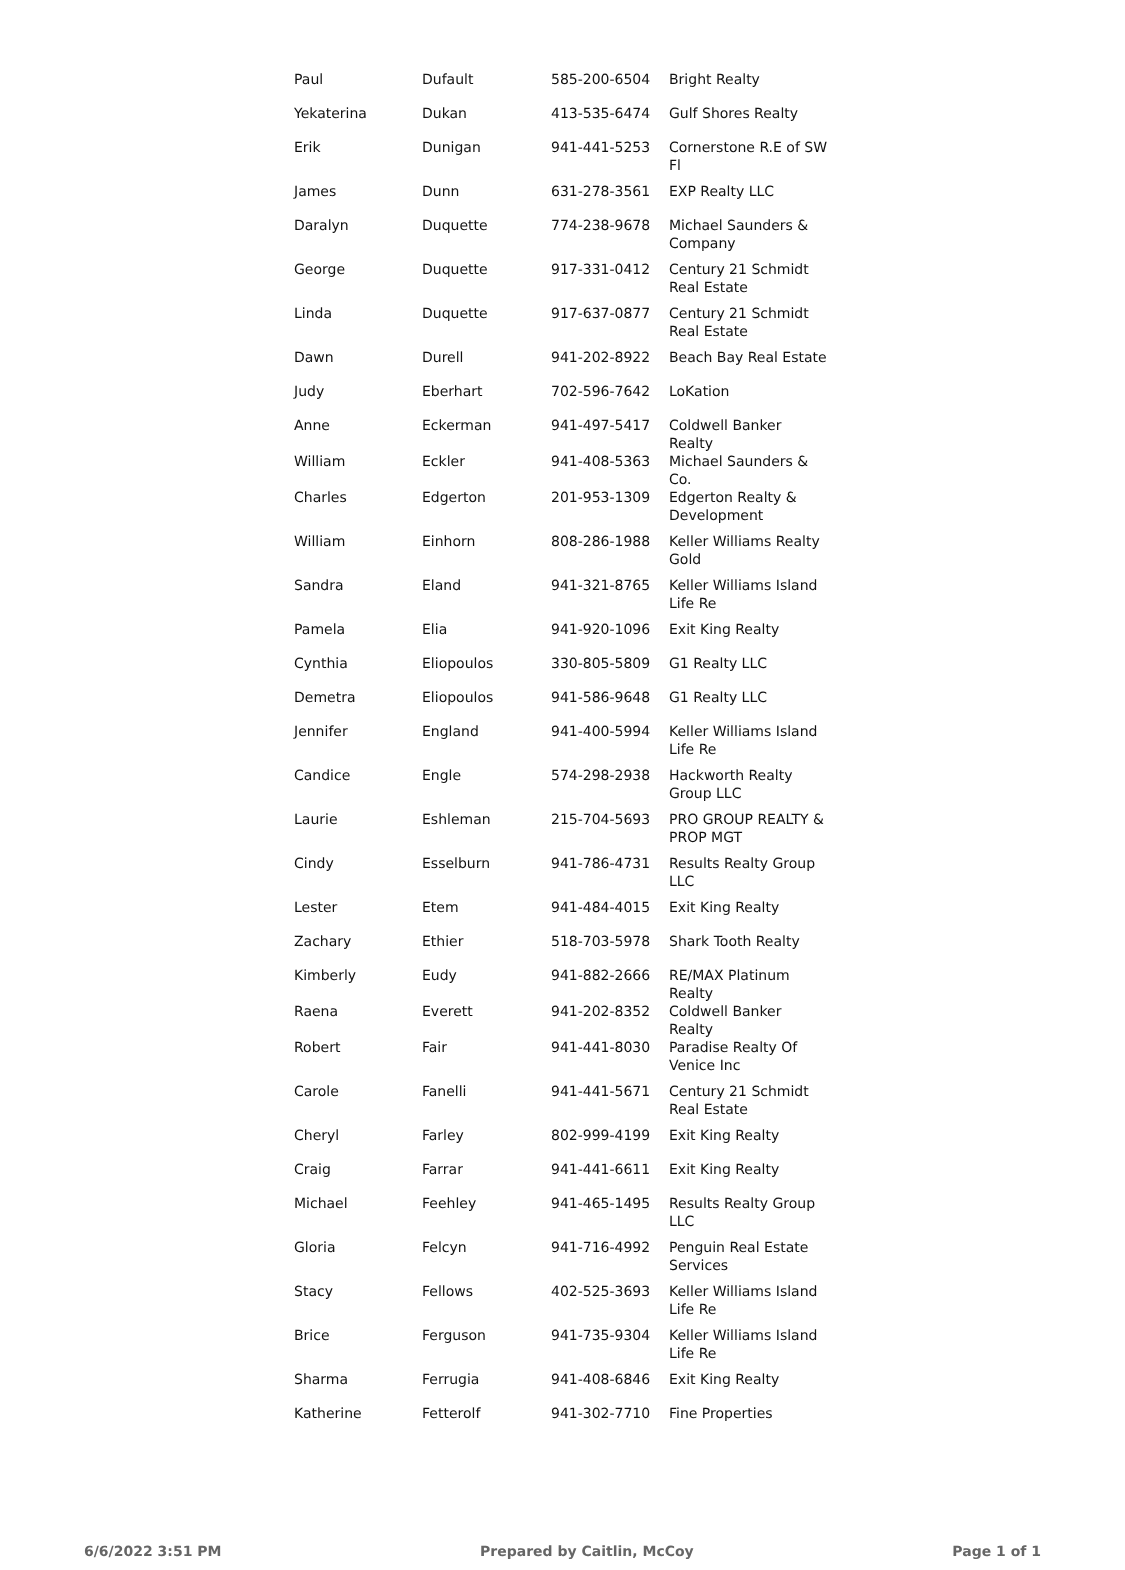| Paul | Dufault | 585-200-6504 | Bright Realty |
| Yekaterina | Dukan | 413-535-6474 | Gulf Shores Realty |
| Erik | Dunigan | 941-441-5253 | Cornerstone R.E of SW Fl |
| James | Dunn | 631-278-3561 | EXP Realty LLC |
| Daralyn | Duquette | 774-238-9678 | Michael Saunders & Company |
| George | Duquette | 917-331-0412 | Century 21 Schmidt Real Estate |
| Linda | Duquette | 917-637-0877 | Century 21 Schmidt Real Estate |
| Dawn | Durell | 941-202-8922 | Beach Bay Real Estate |
| Judy | Eberhart | 702-596-7642 | LoKation |
| Anne | Eckerman | 941-497-5417 | Coldwell Banker Realty |
| William | Eckler | 941-408-5363 | Michael Saunders & Co. |
| Charles | Edgerton | 201-953-1309 | Edgerton Realty & Development |
| William | Einhorn | 808-286-1988 | Keller Williams Realty Gold |
| Sandra | Eland | 941-321-8765 | Keller Williams Island Life Re |
| Pamela | Elia | 941-920-1096 | Exit King Realty |
| Cynthia | Eliopoulos | 330-805-5809 | G1 Realty LLC |
| Demetra | Eliopoulos | 941-586-9648 | G1 Realty LLC |
| Jennifer | England | 941-400-5994 | Keller Williams Island Life Re |
| Candice | Engle | 574-298-2938 | Hackworth Realty Group LLC |
| Laurie | Eshleman | 215-704-5693 | PRO GROUP REALTY & PROP MGT |
| Cindy | Esselburn | 941-786-4731 | Results Realty Group LLC |
| Lester | Etem | 941-484-4015 | Exit King Realty |
| Zachary | Ethier | 518-703-5978 | Shark Tooth Realty |
| Kimberly | Eudy | 941-882-2666 | RE/MAX Platinum Realty |
| Raena | Everett | 941-202-8352 | Coldwell Banker Realty |
| Robert | Fair | 941-441-8030 | Paradise Realty Of Venice Inc |
| Carole | Fanelli | 941-441-5671 | Century 21 Schmidt Real Estate |
| Cheryl | Farley | 802-999-4199 | Exit King Realty |
| Craig | Farrar | 941-441-6611 | Exit King Realty |
| Michael | Feehley | 941-465-1495 | Results Realty Group LLC |
| Gloria | Felcyn | 941-716-4992 | Penguin Real Estate Services |
| Stacy | Fellows | 402-525-3693 | Keller Williams Island Life Re |
| Brice | Ferguson | 941-735-9304 | Keller Williams Island Life Re |
| Sharma | Ferrugia | 941-408-6846 | Exit King Realty |
| Katherine | Fetterolf | 941-302-7710 | Fine Properties |
6/6/2022 3:51 PM Prepared by Caitlin, McCoy Page 1 of 1